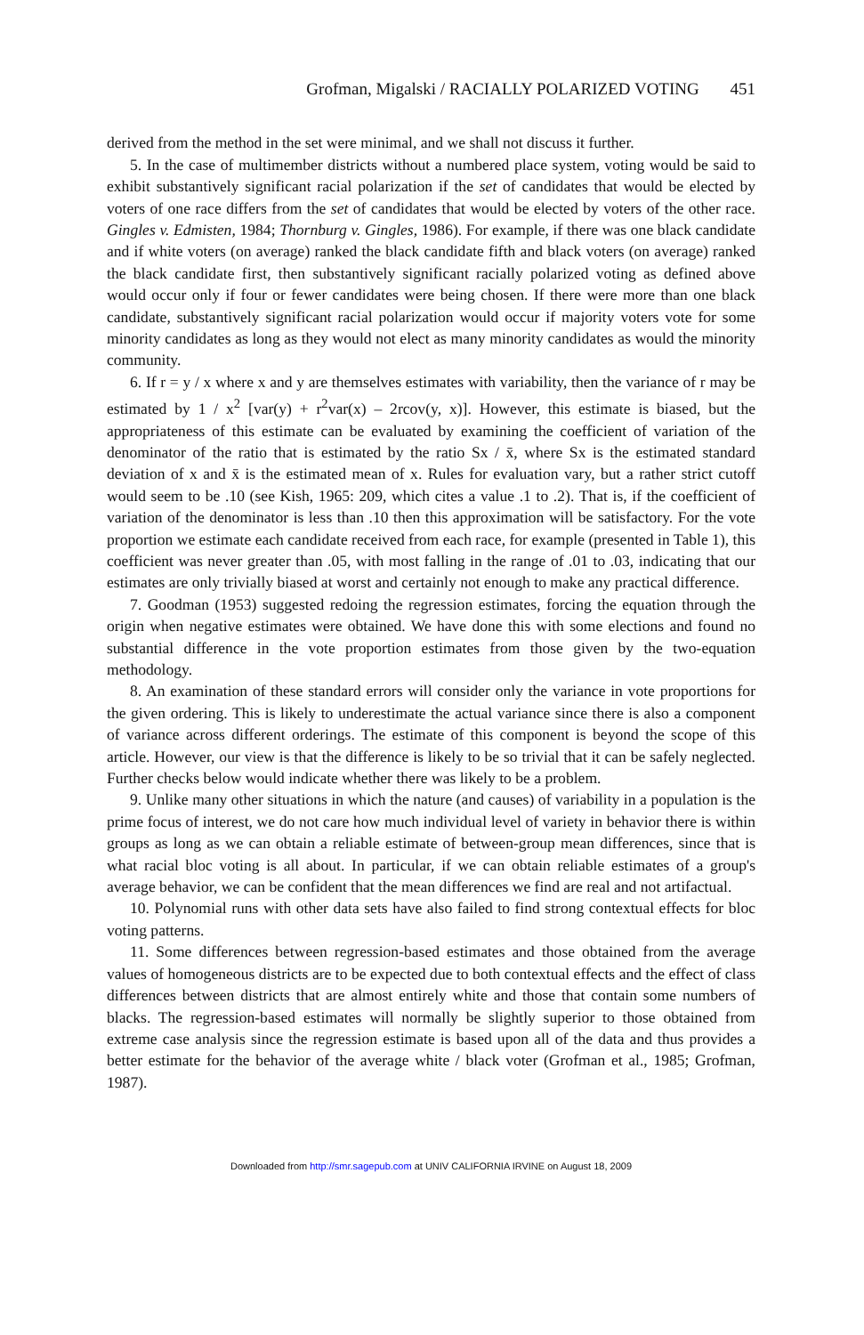Grofman, Migalski / RACIALLY POLARIZED VOTING 451
derived from the method in the set were minimal, and we shall not discuss it further.
5. In the case of multimember districts without a numbered place system, voting would be said to exhibit substantively significant racial polarization if the set of candidates that would be elected by voters of one race differs from the set of candidates that would be elected by voters of the other race. Gingles v. Edmisten, 1984; Thornburg v. Gingles, 1986). For example, if there was one black candidate and if white voters (on average) ranked the black candidate fifth and black voters (on average) ranked the black candidate first, then substantively significant racially polarized voting as defined above would occur only if four or fewer candidates were being chosen. If there were more than one black candidate, substantively significant racial polarization would occur if majority voters vote for some minority candidates as long as they would not elect as many minority candidates as would the minority community.
6. If r = y / x where x and y are themselves estimates with variability, then the variance of r may be estimated by 1 / x<sup>2</sup> [var(y) + r<sup>2</sup>var(x) – 2rcov(y, x)]. However, this estimate is biased, but the appropriateness of this estimate can be evaluated by examining the coefficient of variation of the denominator of the ratio that is estimated by the ratio Sx / x̄, where Sx is the estimated standard deviation of x and x̄ is the estimated mean of x. Rules for evaluation vary, but a rather strict cutoff would seem to be .10 (see Kish, 1965: 209, which cites a value .1 to .2). That is, if the coefficient of variation of the denominator is less than .10 then this approximation will be satisfactory. For the vote proportion we estimate each candidate received from each race, for example (presented in Table 1), this coefficient was never greater than .05, with most falling in the range of .01 to .03, indicating that our estimates are only trivially biased at worst and certainly not enough to make any practical difference.
7. Goodman (1953) suggested redoing the regression estimates, forcing the equation through the origin when negative estimates were obtained. We have done this with some elections and found no substantial difference in the vote proportion estimates from those given by the two-equation methodology.
8. An examination of these standard errors will consider only the variance in vote proportions for the given ordering. This is likely to underestimate the actual variance since there is also a component of variance across different orderings. The estimate of this component is beyond the scope of this article. However, our view is that the difference is likely to be so trivial that it can be safely neglected. Further checks below would indicate whether there was likely to be a problem.
9. Unlike many other situations in which the nature (and causes) of variability in a population is the prime focus of interest, we do not care how much individual level of variety in behavior there is within groups as long as we can obtain a reliable estimate of between-group mean differences, since that is what racial bloc voting is all about. In particular, if we can obtain reliable estimates of a group's average behavior, we can be confident that the mean differences we find are real and not artifactual.
10. Polynomial runs with other data sets have also failed to find strong contextual effects for bloc voting patterns.
11. Some differences between regression-based estimates and those obtained from the average values of homogeneous districts are to be expected due to both contextual effects and the effect of class differences between districts that are almost entirely white and those that contain some numbers of blacks. The regression-based estimates will normally be slightly superior to those obtained from extreme case analysis since the regression estimate is based upon all of the data and thus provides a better estimate for the behavior of the average white / black voter (Grofman et al., 1985; Grofman, 1987).
Downloaded from http://smr.sagepub.com at UNIV CALIFORNIA IRVINE on August 18, 2009